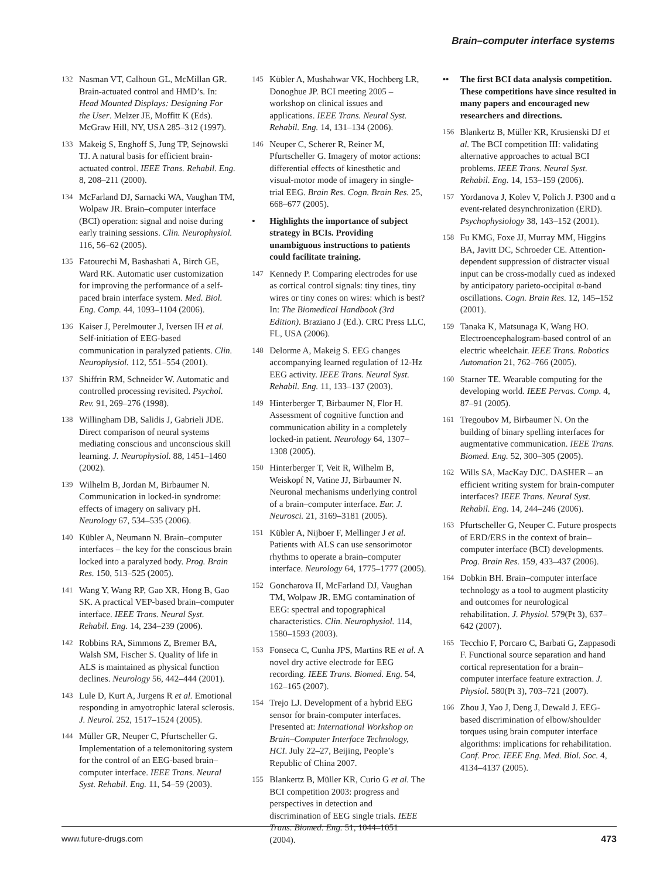Brain–computer interface systems
132 Nasman VT, Calhoun GL, McMillan GR. Brain-actuated control and HMD’s. In: Head Mounted Displays: Designing For the User. Melzer JE, Moffitt K (Eds). McGraw Hill, NY, USA 285–312 (1997).
133 Makeig S, Enghoff S, Jung TP, Sejnowski TJ. A natural basis for efficient brain-actuated control. IEEE Trans. Rehabil. Eng. 8, 208–211 (2000).
134 McFarland DJ, Sarnacki WA, Vaughan TM, Wolpaw JR. Brain–computer interface (BCI) operation: signal and noise during early training sessions. Clin. Neurophysiol. 116, 56–62 (2005).
135 Fatourechi M, Bashashati A, Birch GE, Ward RK. Automatic user customization for improving the performance of a self-paced brain interface system. Med. Biol. Eng. Comp. 44, 1093–1104 (2006).
136 Kaiser J, Perelmouter J, Iversen IH et al. Self-initiation of EEG-based communication in paralyzed patients. Clin. Neurophysiol. 112, 551–554 (2001).
137 Shiffrin RM, Schneider W. Automatic and controlled processing revisited. Psychol. Rev. 91, 269–276 (1998).
138 Willingham DB, Salidis J, Gabrieli JDE. Direct comparison of neural systems mediating conscious and unconscious skill learning. J. Neurophysiol. 88, 1451–1460 (2002).
139 Wilhelm B, Jordan M, Birbaumer N. Communication in locked-in syndrome: effects of imagery on salivary pH. Neurology 67, 534–535 (2006).
140 Kübler A, Neumann N. Brain–computer interfaces – the key for the conscious brain locked into a paralyzed body. Prog. Brain Res. 150, 513–525 (2005).
141 Wang Y, Wang RP, Gao XR, Hong B, Gao SK. A practical VEP-based brain–computer interface. IEEE Trans. Neural Syst. Rehabil. Eng. 14, 234–239 (2006).
142 Robbins RA, Simmons Z, Bremer BA, Walsh SM, Fischer S. Quality of life in ALS is maintained as physical function declines. Neurology 56, 442–444 (2001).
143 Lule D, Kurt A, Jurgens R et al. Emotional responding in amyotrophic lateral sclerosis. J. Neurol. 252, 1517–1524 (2005).
144 Müller GR, Neuper C, Pfurtscheller G. Implementation of a telemonitoring system for the control of an EEG-based brain–computer interface. IEEE Trans. Neural Syst. Rehabil. Eng. 11, 54–59 (2003).
145 Kübler A, Mushahwar VK, Hochberg LR, Donoghue JP. BCI meeting 2005 – workshop on clinical issues and applications. IEEE Trans. Neural Syst. Rehabil. Eng. 14, 131–134 (2006).
146 Neuper C, Scherer R, Reiner M, Pfurtscheller G. Imagery of motor actions: differential effects of kinesthetic and visual-motor mode of imagery in single-trial EEG. Brain Res. Cogn. Brain Res. 25, 668–677 (2005).
• Highlights the importance of subject strategy in BCIs. Providing unambiguous instructions to patients could facilitate training.
147 Kennedy P. Comparing electrodes for use as cortical control signals: tiny tines, tiny wires or tiny cones on wires: which is best? In: The Biomedical Handbook (3rd Edition). Braziano J (Ed.). CRC Press LLC, FL, USA (2006).
148 Delorme A, Makeig S. EEG changes accompanying learned regulation of 12-Hz EEG activity. IEEE Trans. Neural Syst. Rehabil. Eng. 11, 133–137 (2003).
149 Hinterberger T, Birbaumer N, Flor H. Assessment of cognitive function and communication ability in a completely locked-in patient. Neurology 64, 1307–1308 (2005).
150 Hinterberger T, Veit R, Wilhelm B, Weiskopf N, Vatine JJ, Birbaumer N. Neuronal mechanisms underlying control of a brain–computer interface. Eur. J. Neurosci. 21, 3169–3181 (2005).
151 Kübler A, Nijboer F, Mellinger J et al. Patients with ALS can use sensorimotor rhythms to operate a brain–computer interface. Neurology 64, 1775–1777 (2005).
152 Goncharova II, McFarland DJ, Vaughan TM, Wolpaw JR. EMG contamination of EEG: spectral and topographical characteristics. Clin. Neurophysiol. 114, 1580–1593 (2003).
153 Fonseca C, Cunha JPS, Martins RE et al. A novel dry active electrode for EEG recording. IEEE Trans. Biomed. Eng. 54, 162–165 (2007).
154 Trejo LJ. Development of a hybrid EEG sensor for brain-computer interfaces. Presented at: International Workshop on Brain–Computer Interface Technology, HCI. July 22–27, Beijing, People’s Republic of China 2007.
155 Blankertz B, Müller KR, Curio G et al. The BCI competition 2003: progress and perspectives in detection and discrimination of EEG single trials. IEEE Trans. Biomed. Eng. 51, 1044–1051 (2004).
•• The first BCI data analysis competition. These competitions have since resulted in many papers and encouraged new researchers and directions.
156 Blankertz B, Müller KR, Krusienski DJ et al. The BCI competition III: validating alternative approaches to actual BCI problems. IEEE Trans. Neural Syst. Rehabil. Eng. 14, 153–159 (2006).
157 Yordanova J, Kolev V, Polich J. P300 and α event-related desynchronization (ERD). Psychophysiology 38, 143–152 (2001).
158 Fu KMG, Foxe JJ, Murray MM, Higgins BA, Javitt DC, Schroeder CE. Attention-dependent suppression of distracter visual input can be cross-modally cued as indexed by anticipatory parieto-occipital α-band oscillations. Cogn. Brain Res. 12, 145–152 (2001).
159 Tanaka K, Matsunaga K, Wang HO. Electroencephalogram-based control of an electric wheelchair. IEEE Trans. Robotics Automation 21, 762–766 (2005).
160 Starner TE. Wearable computing for the developing world. IEEE Pervas. Comp. 4, 87–91 (2005).
161 Tregoubov M, Birbaumer N. On the building of binary spelling interfaces for augmentative communication. IEEE Trans. Biomed. Eng. 52, 300–305 (2005).
162 Wills SA, MacKay DJC. DASHER – an efficient writing system for brain-computer interfaces? IEEE Trans. Neural Syst. Rehabil. Eng. 14, 244–246 (2006).
163 Pfurtscheller G, Neuper C. Future prospects of ERD/ERS in the context of brain–computer interface (BCI) developments. Prog. Brain Res. 159, 433–437 (2006).
164 Dobkin BH. Brain–computer interface technology as a tool to augment plasticity and outcomes for neurological rehabilitation. J. Physiol. 579(Pt 3), 637–642 (2007).
165 Tecchio F, Porcaro C, Barbati G, Zappasodi F. Functional source separation and hand cortical representation for a brain–computer interface feature extraction. J. Physiol. 580(Pt 3), 703–721 (2007).
166 Zhou J, Yao J, Deng J, Dewald J. EEG-based discrimination of elbow/shoulder torques using brain computer interface algorithms: implications for rehabilitation. Conf. Proc. IEEE Eng. Med. Biol. Soc. 4, 4134–4137 (2005).
www.future-drugs.com 473